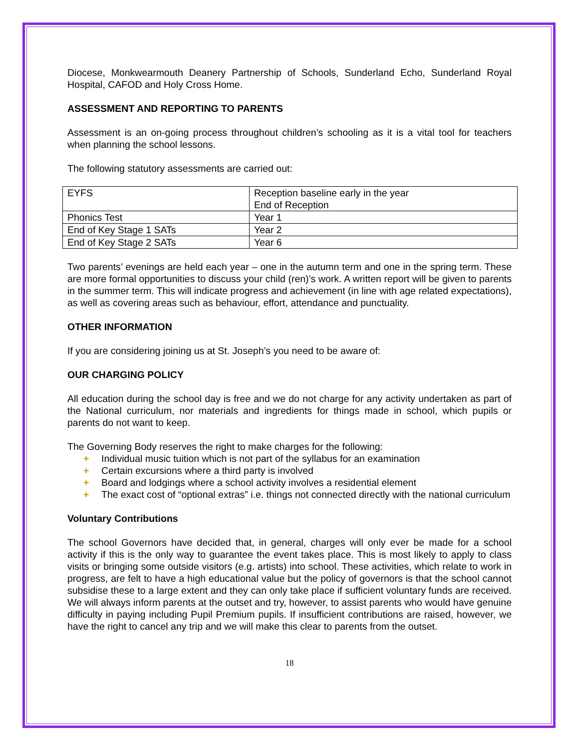Diocese, Monkwearmouth Deanery Partnership of Schools, Sunderland Echo, Sunderland Royal Hospital, CAFOD and Holy Cross Home.
ASSESSMENT AND REPORTING TO PARENTS
Assessment is an on-going process throughout children’s schooling as it is a vital tool for teachers when planning the school lessons.
The following statutory assessments are carried out:
| EYFS | Reception baseline early in the year End of Reception |
| Phonics Test | Year 1 |
| End of Key Stage 1 SATs | Year 2 |
| End of Key Stage 2 SATs | Year 6 |
Two parents’ evenings are held each year – one in the autumn term and one in the spring term. These are more formal opportunities to discuss your child (ren)’s work. A written report will be given to parents in the summer term. This will indicate progress and achievement (in line with age related expectations), as well as covering areas such as behaviour, effort, attendance and punctuality.
OTHER INFORMATION
If you are considering joining us at St. Joseph’s you need to be aware of:
OUR CHARGING POLICY
All education during the school day is free and we do not charge for any activity undertaken as part of the National curriculum, nor materials and ingredients for things made in school, which pupils or parents do not want to keep.
The Governing Body reserves the right to make charges for the following:
+ Individual music tuition which is not part of the syllabus for an examination
+ Certain excursions where a third party is involved
+ Board and lodgings where a school activity involves a residential element
+ The exact cost of “optional extras” i.e. things not connected directly with the national curriculum
Voluntary Contributions
The school Governors have decided that, in general, charges will only ever be made for a school activity if this is the only way to guarantee the event takes place. This is most likely to apply to class visits or bringing some outside visitors (e.g. artists) into school. These activities, which relate to work in progress, are felt to have a high educational value but the policy of governors is that the school cannot subsidise these to a large extent and they can only take place if sufficient voluntary funds are received. We will always inform parents at the outset and try, however, to assist parents who would have genuine difficulty in paying including Pupil Premium pupils. If insufficient contributions are raised, however, we have the right to cancel any trip and we will make this clear to parents from the outset.
18